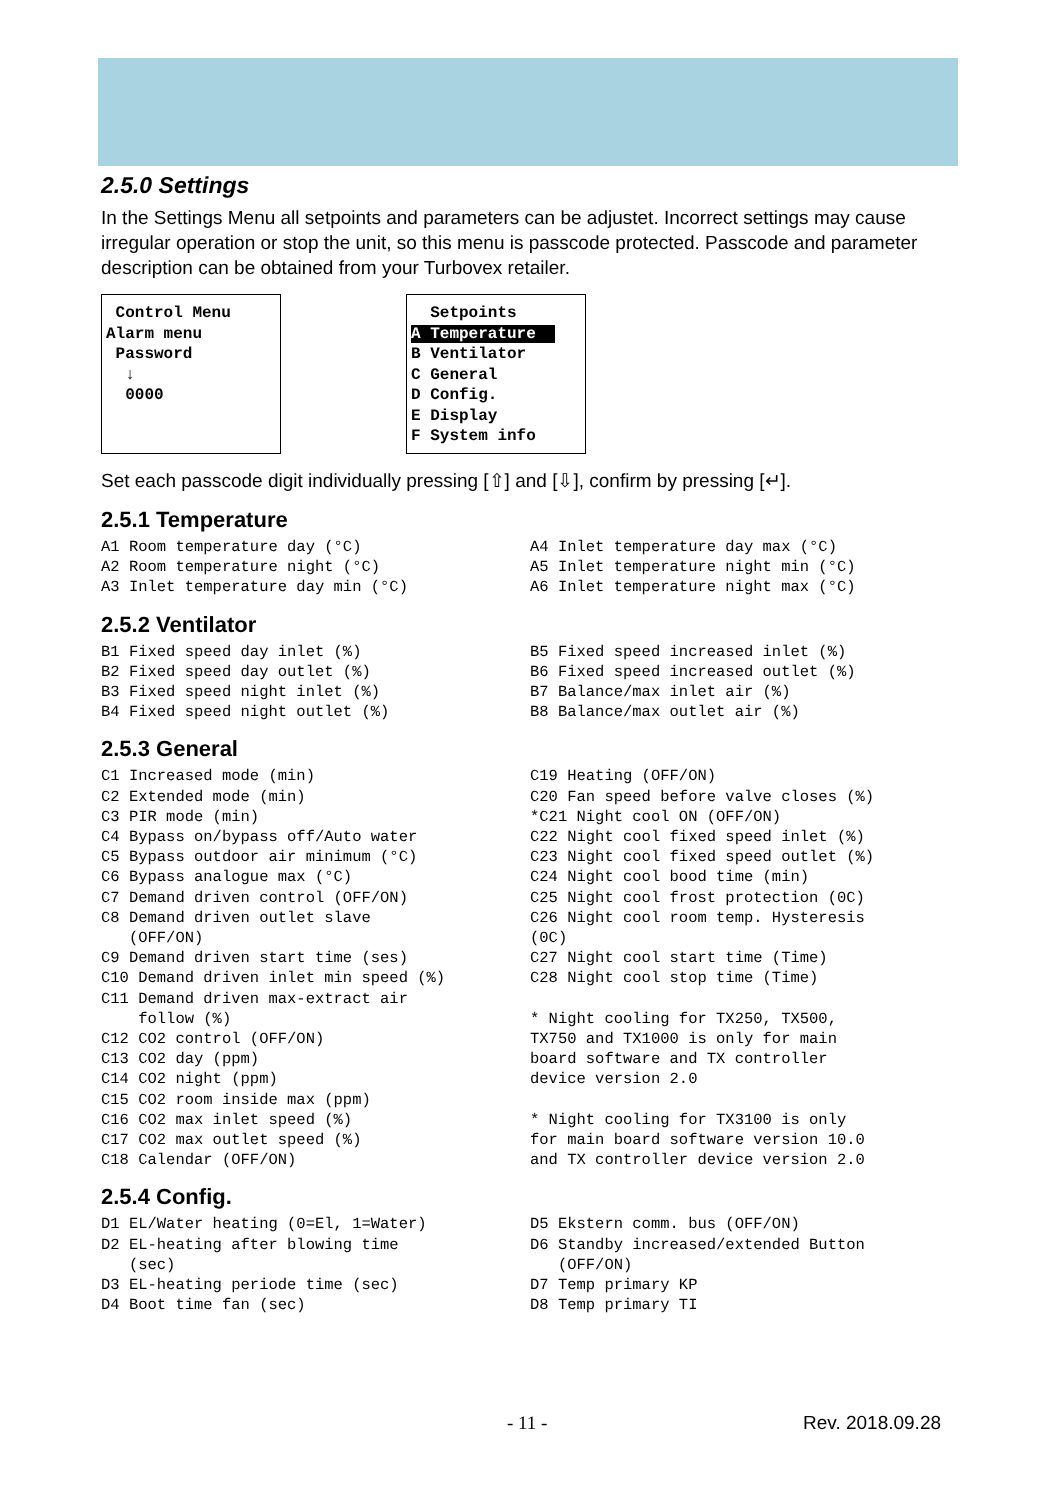2.5.0 Settings
In the Settings Menu all setpoints and parameters can be adjustet. Incorrect settings may cause irregular operation or stop the unit, so this menu is passcode protected. Passcode and parameter description can be obtained from your Turbovex retailer.
Control Menu
Alarm menu
Password
↓
0000
Setpoints
A Temperature
B Ventilator
C General
D Config.
E Display
F System info
Set each passcode digit individually pressing [⇧] and [⇩], confirm by pressing [↵].
2.5.1 Temperature
A1 Room temperature day (°C) A2 Room temperature night (°C) A3 Inlet temperature day min (°C)
A4 Inlet temperature day max (°C) A5 Inlet temperature night min (°C) A6 Inlet temperature night max (°C)
2.5.2 Ventilator
B1 Fixed speed day inlet (%) B2 Fixed speed day outlet (%) B3 Fixed speed night inlet (%) B4 Fixed speed night outlet (%)
B5 Fixed speed increased inlet (%) B6 Fixed speed increased outlet (%) B7 Balance/max inlet air (%) B8 Balance/max outlet air (%)
2.5.3 General
C1 Increased mode (min) C2 Extended mode (min) C3 PIR mode (min) C4 Bypass on/bypass off/Auto water C5 Bypass outdoor air minimum (°C) C6 Bypass analogue max (°C) C7 Demand driven control (OFF/ON) C8 Demand driven outlet slave (OFF/ON) C9 Demand driven start time (ses) C10 Demand driven inlet min speed (%) C11 Demand driven max-extract air follow (%) C12 CO2 control (OFF/ON) C13 CO2 day (ppm) C14 CO2 night (ppm) C15 CO2 room inside max (ppm) C16 CO2 max inlet speed (%) C17 CO2 max outlet speed (%) C18 Calendar (OFF/ON)
C19 Heating (OFF/ON) C20 Fan speed before valve closes (%) *C21 Night cool ON (OFF/ON) C22 Night cool fixed speed inlet (%) C23 Night cool fixed speed outlet (%) C24 Night cool bood time (min) C25 Night cool frost protection (0C) C26 Night cool room temp. Hysteresis (0C) C27 Night cool start time (Time) C28 Night cool stop time (Time) * Night cooling for TX250, TX500, TX750 and TX1000 is only for main board software and TX controller device version 2.0 * Night cooling for TX3100 is only for main board software version 10.0 and TX controller device version 2.0
2.5.4 Config.
D1 EL/Water heating (0=El, 1=Water) D2 EL-heating after blowing time (sec) D3 EL-heating periode time (sec) D4 Boot time fan (sec)
D5 Ekstern comm. bus (OFF/ON) D6 Standby increased/extended Button (OFF/ON) D7 Temp primary KP D8 Temp primary TI
- 11 - Rev. 2018.09.28